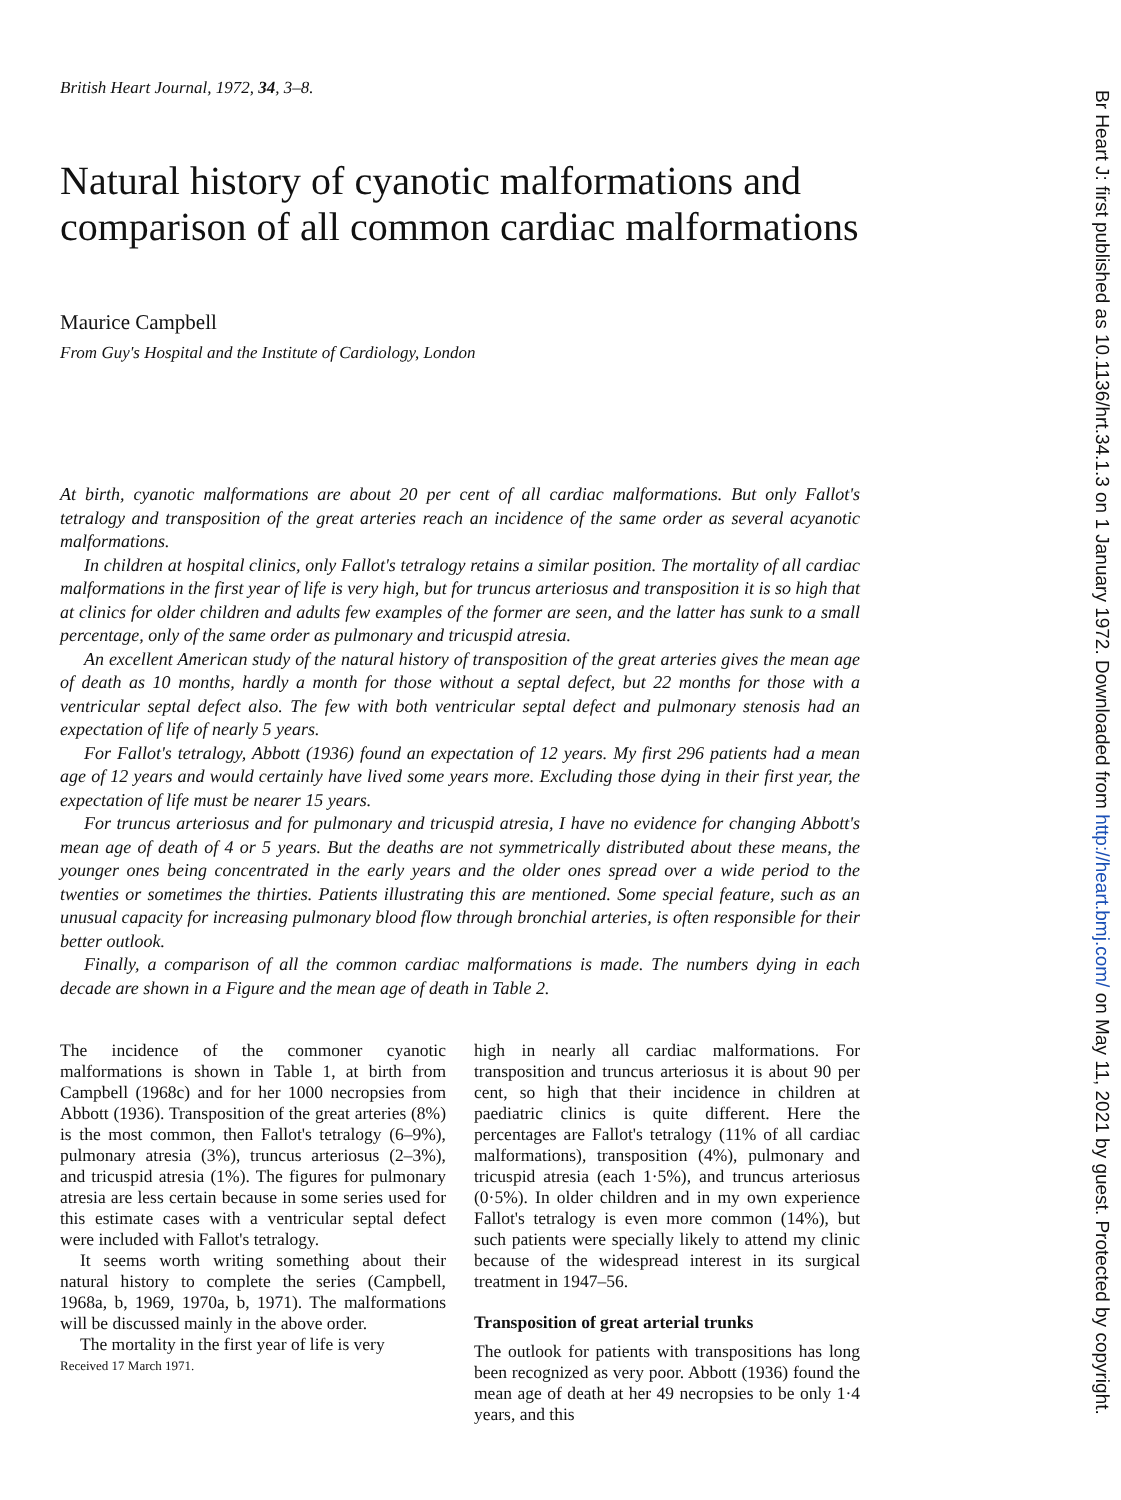British Heart Journal, 1972, 34, 3–8.
Natural history of cyanotic malformations and comparison of all common cardiac malformations
Maurice Campbell
From Guy's Hospital and the Institute of Cardiology, London
At birth, cyanotic malformations are about 20 per cent of all cardiac malformations. But only Fallot's tetralogy and transposition of the great arteries reach an incidence of the same order as several acyanotic malformations.
In children at hospital clinics, only Fallot's tetralogy retains a similar position. The mortality of all cardiac malformations in the first year of life is very high, but for truncus arteriosus and transposition it is so high that at clinics for older children and adults few examples of the former are seen, and the latter has sunk to a small percentage, only of the same order as pulmonary and tricuspid atresia.
An excellent American study of the natural history of transposition of the great arteries gives the mean age of death as 10 months, hardly a month for those without a septal defect, but 22 months for those with a ventricular septal defect also. The few with both ventricular septal defect and pulmonary stenosis had an expectation of life of nearly 5 years.
For Fallot's tetralogy, Abbott (1936) found an expectation of 12 years. My first 296 patients had a mean age of 12 years and would certainly have lived some years more. Excluding those dying in their first year, the expectation of life must be nearer 15 years.
For truncus arteriosus and for pulmonary and tricuspid atresia, I have no evidence for changing Abbott's mean age of death of 4 or 5 years. But the deaths are not symmetrically distributed about these means, the younger ones being concentrated in the early years and the older ones spread over a wide period to the twenties or sometimes the thirties. Patients illustrating this are mentioned. Some special feature, such as an unusual capacity for increasing pulmonary blood flow through bronchial arteries, is often responsible for their better outlook.
Finally, a comparison of all the common cardiac malformations is made. The numbers dying in each decade are shown in a Figure and the mean age of death in Table 2.
The incidence of the commoner cyanotic malformations is shown in Table 1, at birth from Campbell (1968c) and for her 1000 necropsies from Abbott (1936). Transposition of the great arteries (8%) is the most common, then Fallot's tetralogy (6–9%), pulmonary atresia (3%), truncus arteriosus (2–3%), and tricuspid atresia (1%). The figures for pulmonary atresia are less certain because in some series used for this estimate cases with a ventricular septal defect were included with Fallot's tetralogy.
It seems worth writing something about their natural history to complete the series (Campbell, 1968a, b, 1969, 1970a, b, 1971). The malformations will be discussed mainly in the above order.
The mortality in the first year of life is very
Received 17 March 1971.
high in nearly all cardiac malformations. For transposition and truncus arteriosus it is about 90 per cent, so high that their incidence in children at paediatric clinics is quite different. Here the percentages are Fallot's tetralogy (11% of all cardiac malformations), transposition (4%), pulmonary and tricuspid atresia (each 1·5%), and truncus arteriosus (0·5%). In older children and in my own experience Fallot's tetralogy is even more common (14%), but such patients were specially likely to attend my clinic because of the widespread interest in its surgical treatment in 1947–56.
Transposition of great arterial trunks
The outlook for patients with transpositions has long been recognized as very poor. Abbott (1936) found the mean age of death at her 49 necropsies to be only 1·4 years, and this
Br Heart J: first published as 10.1136/hrt.34.1.3 on 1 January 1972. Downloaded from http://heart.bmj.com/ on May 11, 2021 by guest. Protected by copyright.